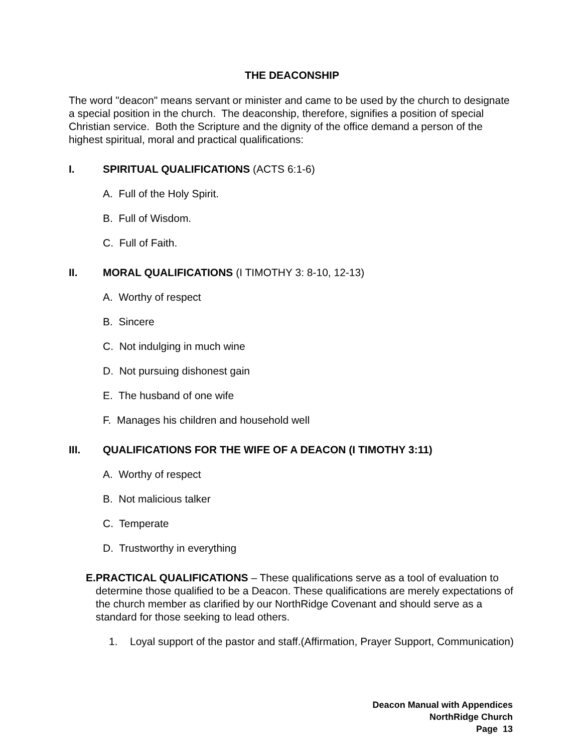THE DEACONSHIP
The word "deacon" means servant or minister and came to be used by the church to designate a special position in the church. The deaconship, therefore, signifies a position of special Christian service. Both the Scripture and the dignity of the office demand a person of the highest spiritual, moral and practical qualifications:
I. SPIRITUAL QUALIFICATIONS (ACTS 6:1-6)
A. Full of the Holy Spirit.
B. Full of Wisdom.
C. Full of Faith.
II. MORAL QUALIFICATIONS (I TIMOTHY 3: 8-10, 12-13)
A. Worthy of respect
B. Sincere
C. Not indulging in much wine
D. Not pursuing dishonest gain
E. The husband of one wife
F. Manages his children and household well
III. QUALIFICATIONS FOR THE WIFE OF A DEACON (I TIMOTHY 3:11)
A. Worthy of respect
B. Not malicious talker
C. Temperate
D. Trustworthy in everything
E. PRACTICAL QUALIFICATIONS – These qualifications serve as a tool of evaluation to determine those qualified to be a Deacon. These qualifications are merely expectations of the church member as clarified by our NorthRidge Covenant and should serve as a standard for those seeking to lead others.
1. Loyal support of the pastor and staff.(Affirmation, Prayer Support, Communication)
Deacon Manual with Appendices
NorthRidge Church
Page 13